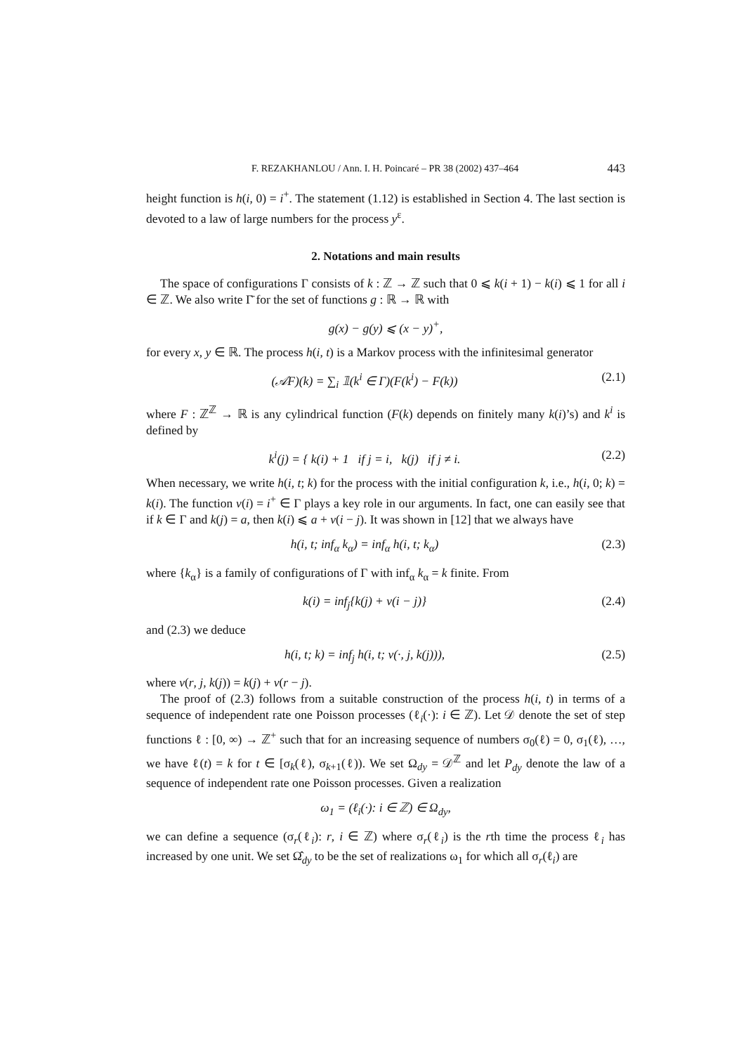F. REZAKHANLOU / Ann. I. H. Poincaré – PR 38 (2002) 437–464 443
height function is h(i, 0) = i<sup>+</sup>. The statement (1.12) is established in Section 4. The last section is devoted to a law of large numbers for the process y<sup>ε</sup>.
2. Notations and main results
The space of configurations Γ consists of k : ℤ → ℤ such that 0 ⩽ k(i + 1) − k(i) ⩽ 1 for all i ∈ ℤ. We also write Γ̄ for the set of functions g : ℝ → ℝ with
g(x) − g(y) ⩽ (x − y)<sup>+</sup>,
for every x, y ∈ ℝ. The process h(i, t) is a Markov process with the infinitesimal generator
(𝒜F)(k) = ∑<sub>i</sub> 𝟙(k<sup>i</sup> ∈ Γ)(F(k<sup>i</sup>) − F(k)) (2.1)
where F : ℤ<sup>ℤ</sup> → ℝ is any cylindrical function (F(k) depends on finitely many k(i)’s) and k<sup>i</sup> is defined by
k<sup>i</sup>(j) = { k(i) + 1 if j = i, k(j) if j ≠ i. (2.2)
When necessary, we write h(i, t; k) for the process with the initial configuration k, i.e., h(i, 0; k) = k(i). The function v(i) = i<sup>+</sup> ∈ Γ plays a key role in our arguments. In fact, one can easily see that if k ∈ Γ and k(j) = a, then k(i) ⩽ a + v(i − j). It was shown in [12] that we always have
h(i, t; inf<sub>α</sub> k<sub>α</sub>) = inf<sub>α</sub> h(i, t; k<sub>α</sub>) (2.3)
where {k<sub>α</sub>} is a family of configurations of Γ with inf<sub>α</sub> k<sub>α</sub> = k finite. From
k(i) = inf<sub>j</sub>{k(j) + v(i − j)} (2.4)
and (2.3) we deduce
h(i, t; k) = inf<sub>j</sub> h(i, t; v(·, j, k(j))), (2.5)
where v(r, j, k(j)) = k(j) + v(r − j).
The proof of (2.3) follows from a suitable construction of the process h(i, t) in terms of a sequence of independent rate one Poisson processes (ℓ<sub>i</sub>(·): i ∈ ℤ). Let 𝒟 denote the set of step functions ℓ : [0, ∞) → ℤ<sup>+</sup> such that for an increasing sequence of numbers σ<sub>0</sub>(ℓ) = 0, σ<sub>1</sub>(ℓ), …, we have ℓ(t) = k for t ∈ [σ<sub>k</sub>(ℓ), σ<sub>k+1</sub>(ℓ)). We set Ω<sub>dy</sub> = 𝒟<sup>ℤ</sup> and let P<sub>dy</sub> denote the law of a sequence of independent rate one Poisson processes. Given a realization
ω<sub>1</sub> = (ℓ<sub>i</sub>(·): i ∈ ℤ) ∈ Ω<sub>dy</sub>,
we can define a sequence (σ<sub>r</sub>(ℓ<sub>i</sub>): r, i ∈ ℤ) where σ<sub>r</sub>(ℓ<sub>i</sub>) is the rth time the process ℓ<sub>i</sub> has increased by one unit. We set Ω̂<sub>dy</sub> to be the set of realizations ω<sub>1</sub> for which all σ<sub>r</sub>(ℓ<sub>i</sub>) are